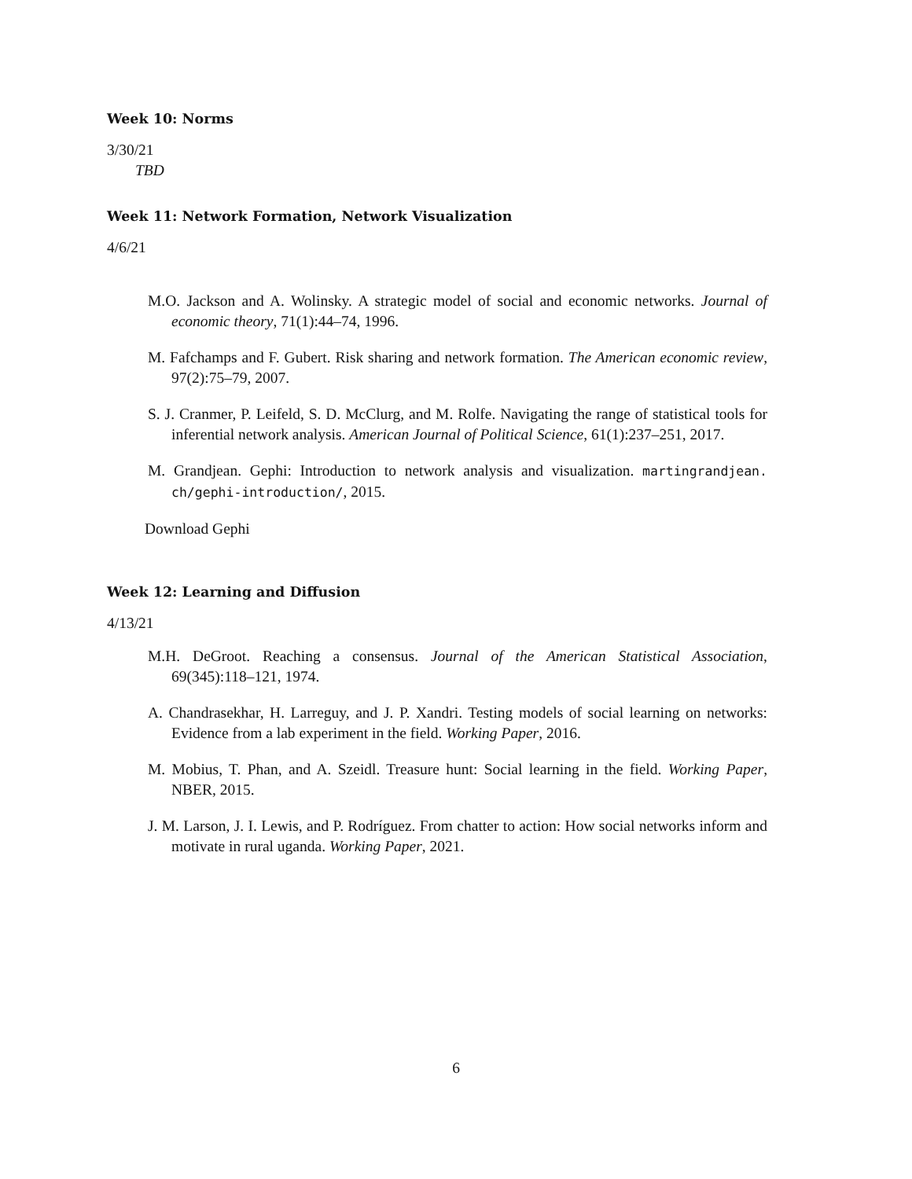Week 10: Norms
3/30/21
TBD
Week 11: Network Formation, Network Visualization
4/6/21
M.O. Jackson and A. Wolinsky. A strategic model of social and economic networks. Journal of economic theory, 71(1):44–74, 1996.
M. Fafchamps and F. Gubert. Risk sharing and network formation. The American economic review, 97(2):75–79, 2007.
S. J. Cranmer, P. Leifeld, S. D. McClurg, and M. Rolfe. Navigating the range of statistical tools for inferential network analysis. American Journal of Political Science, 61(1):237–251, 2017.
M. Grandjean. Gephi: Introduction to network analysis and visualization. martingrandjean. ch/gephi-introduction/, 2015.
Download Gephi
Week 12: Learning and Diffusion
4/13/21
M.H. DeGroot. Reaching a consensus. Journal of the American Statistical Association, 69(345):118–121, 1974.
A. Chandrasekhar, H. Larreguy, and J. P. Xandri. Testing models of social learning on networks: Evidence from a lab experiment in the field. Working Paper, 2016.
M. Mobius, T. Phan, and A. Szeidl. Treasure hunt: Social learning in the field. Working Paper, NBER, 2015.
J. M. Larson, J. I. Lewis, and P. Rodríguez. From chatter to action: How social networks inform and motivate in rural uganda. Working Paper, 2021.
6